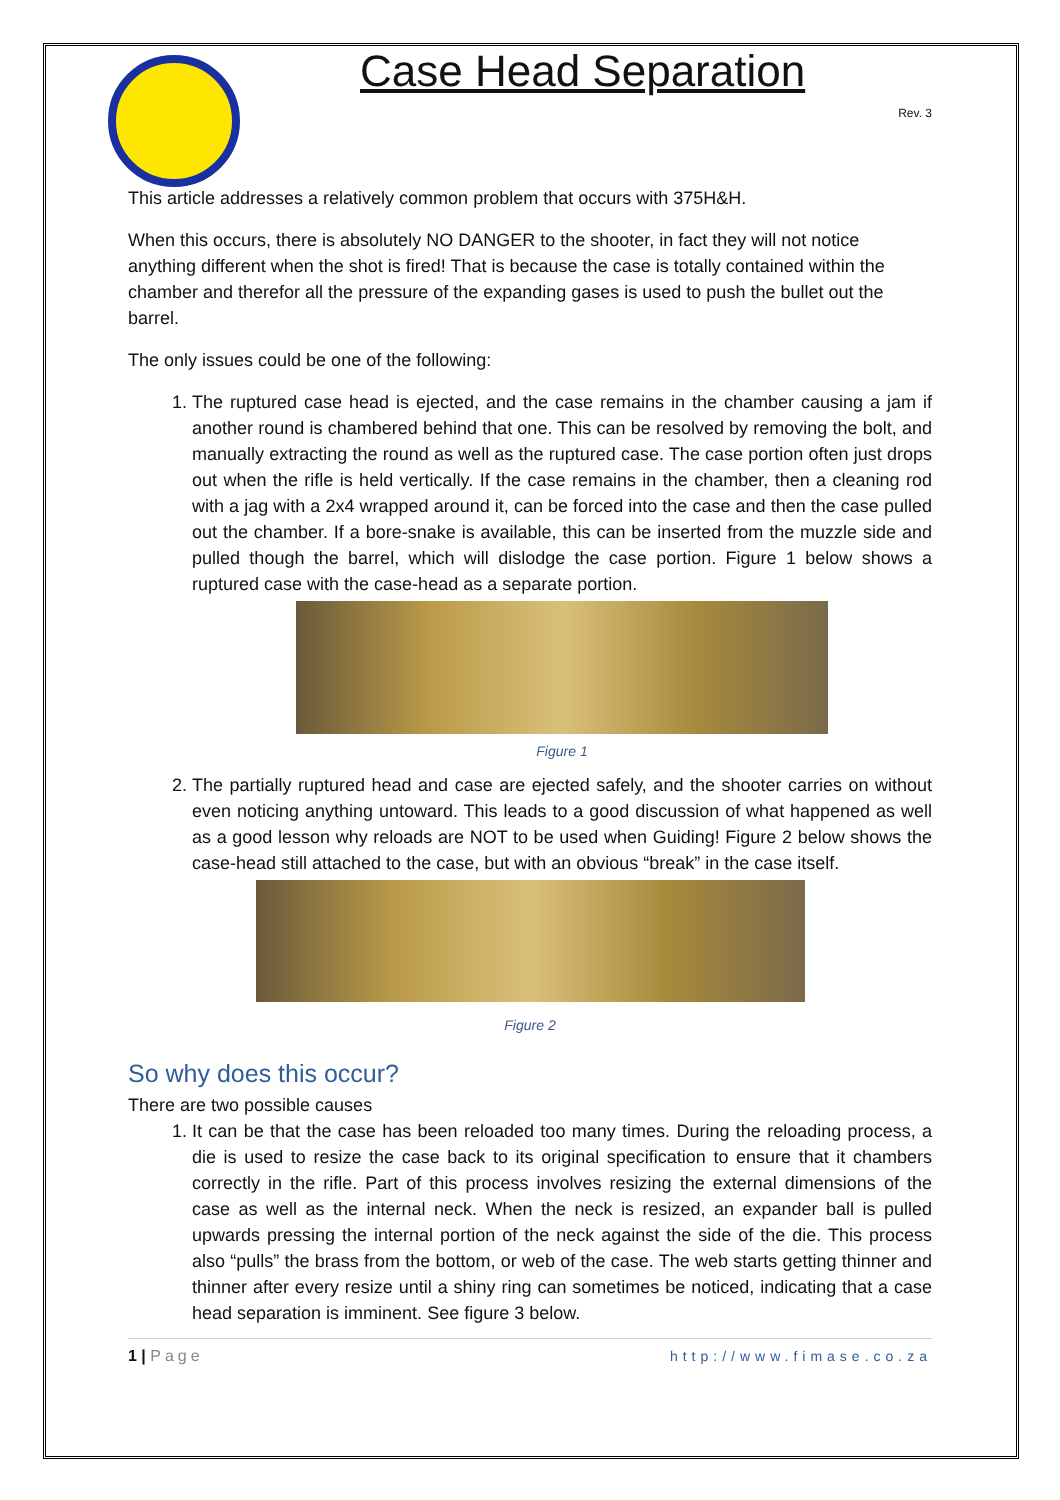Case Head Separation
Rev. 3
This article addresses a relatively common problem that occurs with 375H&H.
When this occurs, there is absolutely NO DANGER to the shooter, in fact they will not notice anything different when the shot is fired! That is because the case is totally contained within the chamber and therefor all the pressure of the expanding gases is used to push the bullet out the barrel.
The only issues could be one of the following:
1. The ruptured case head is ejected, and the case remains in the chamber causing a jam if another round is chambered behind that one. This can be resolved by removing the bolt, and manually extracting the round as well as the ruptured case. The case portion often just drops out when the rifle is held vertically. If the case remains in the chamber, then a cleaning rod with a jag with a 2x4 wrapped around it, can be forced into the case and then the case pulled out the chamber. If a bore-snake is available, this can be inserted from the muzzle side and pulled though the barrel, which will dislodge the case portion. Figure 1 below shows a ruptured case with the case-head as a separate portion.
Figure 1
2. The partially ruptured head and case are ejected safely, and the shooter carries on without even noticing anything untoward. This leads to a good discussion of what happened as well as a good lesson why reloads are NOT to be used when Guiding! Figure 2 below shows the case-head still attached to the case, but with an obvious “break” in the case itself.
Figure 2
So why does this occur?
There are two possible causes
1. It can be that the case has been reloaded too many times. During the reloading process, a die is used to resize the case back to its original specification to ensure that it chambers correctly in the rifle. Part of this process involves resizing the external dimensions of the case as well as the internal neck. When the neck is resized, an expander ball is pulled upwards pressing the internal portion of the neck against the side of the die. This process also “pulls” the brass from the bottom, or web of the case. The web starts getting thinner and thinner after every resize until a shiny ring can sometimes be noticed, indicating that a case head separation is imminent. See figure 3 below.
1 | Page http://www.fimase.co.za